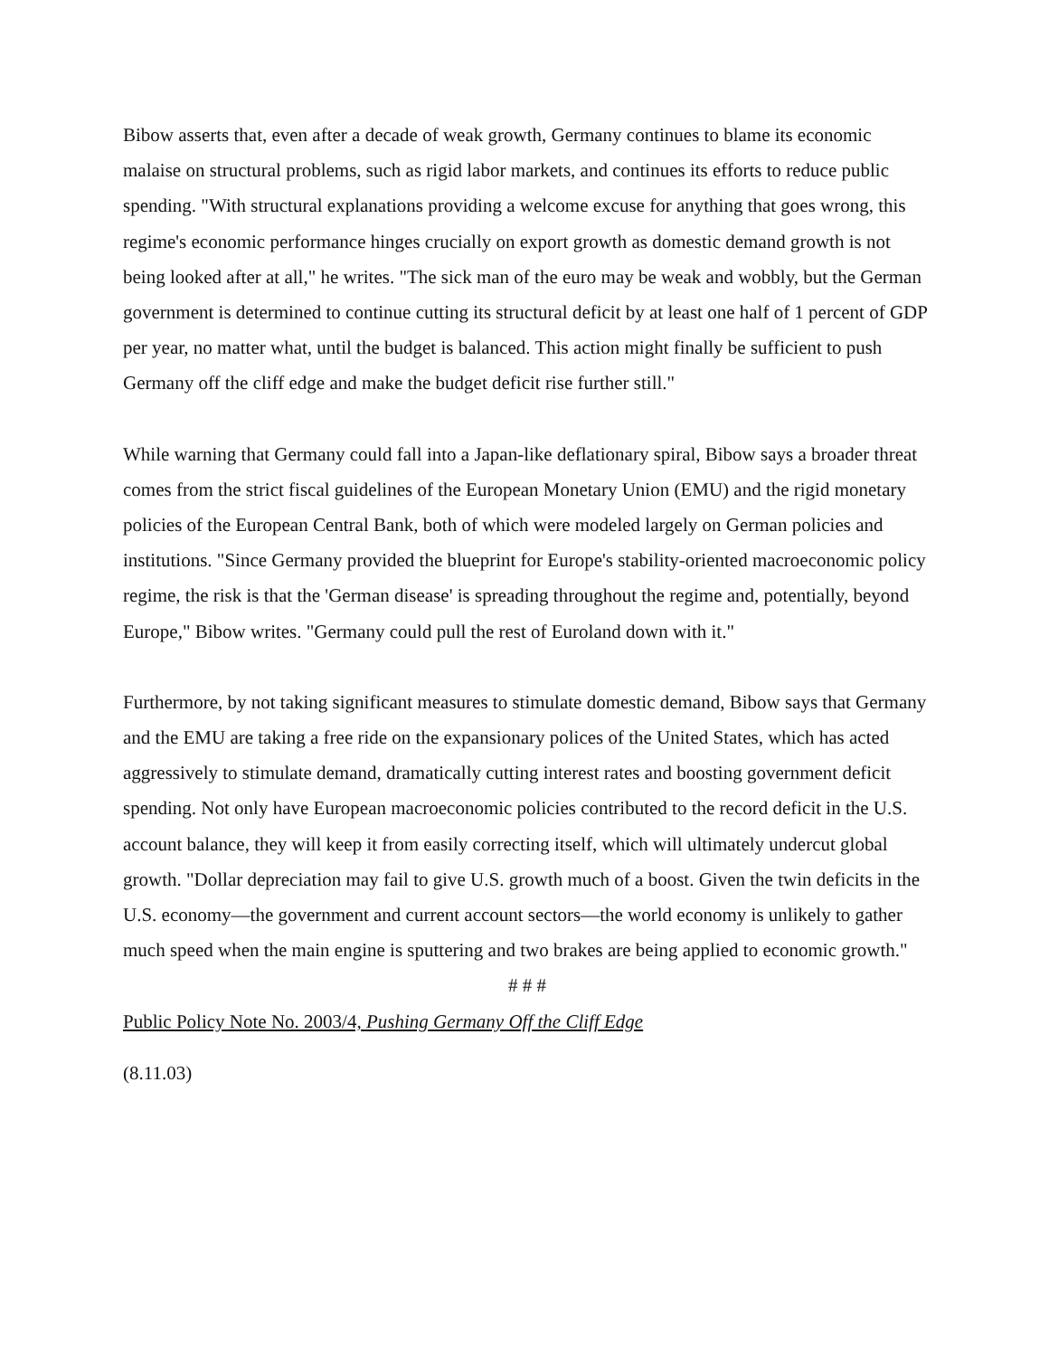Bibow asserts that, even after a decade of weak growth, Germany continues to blame its economic malaise on structural problems, such as rigid labor markets, and continues its efforts to reduce public spending. "With structural explanations providing a welcome excuse for anything that goes wrong, this regime's economic performance hinges crucially on export growth as domestic demand growth is not being looked after at all," he writes. "The sick man of the euro may be weak and wobbly, but the German government is determined to continue cutting its structural deficit by at least one half of 1 percent of GDP per year, no matter what, until the budget is balanced. This action might finally be sufficient to push Germany off the cliff edge and make the budget deficit rise further still."
While warning that Germany could fall into a Japan-like deflationary spiral, Bibow says a broader threat comes from the strict fiscal guidelines of the European Monetary Union (EMU) and the rigid monetary policies of the European Central Bank, both of which were modeled largely on German policies and institutions. "Since Germany provided the blueprint for Europe's stability-oriented macroeconomic policy regime, the risk is that the 'German disease' is spreading throughout the regime and, potentially, beyond Europe," Bibow writes. "Germany could pull the rest of Euroland down with it."
Furthermore, by not taking significant measures to stimulate domestic demand, Bibow says that Germany and the EMU are taking a free ride on the expansionary polices of the United States, which has acted aggressively to stimulate demand, dramatically cutting interest rates and boosting government deficit spending. Not only have European macroeconomic policies contributed to the record deficit in the U.S. account balance, they will keep it from easily correcting itself, which will ultimately undercut global growth. "Dollar depreciation may fail to give U.S. growth much of a boost. Given the twin deficits in the U.S. economy—the government and current account sectors—the world economy is unlikely to gather much speed when the main engine is sputtering and two brakes are being applied to economic growth."
# # #
Public Policy Note No. 2003/4, Pushing Germany Off the Cliff Edge
(8.11.03)